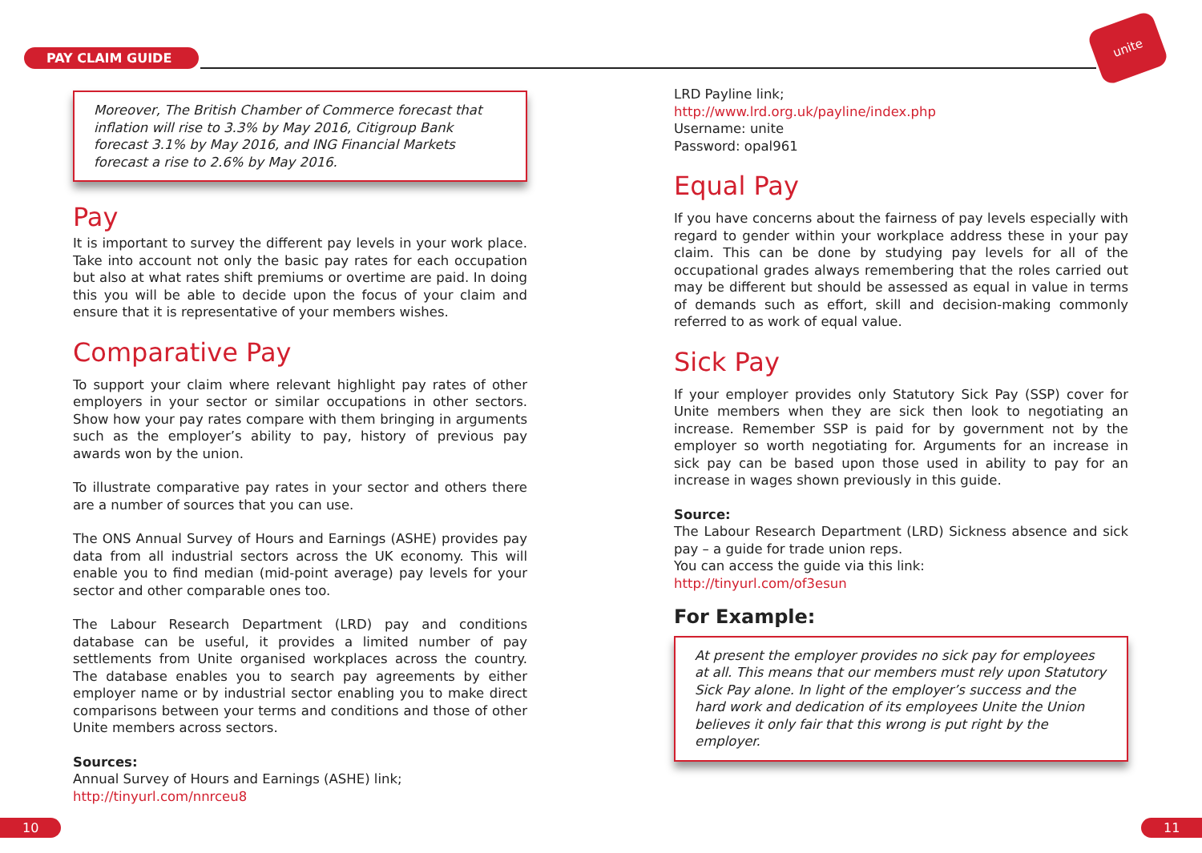PAY CLAIM GUIDE
unite
Moreover, The British Chamber of Commerce forecast that inflation will rise to 3.3% by May 2016, Citigroup Bank forecast 3.1% by May 2016, and ING Financial Markets forecast a rise to 2.6% by May 2016.
Pay
It is important to survey the different pay levels in your work place. Take into account not only the basic pay rates for each occupation but also at what rates shift premiums or overtime are paid. In doing this you will be able to decide upon the focus of your claim and ensure that it is representative of your members wishes.
Comparative Pay
To support your claim where relevant highlight pay rates of other employers in your sector or similar occupations in other sectors. Show how your pay rates compare with them bringing in arguments such as the employer’s ability to pay, history of previous pay awards won by the union.
To illustrate comparative pay rates in your sector and others there are a number of sources that you can use.
The ONS Annual Survey of Hours and Earnings (ASHE) provides pay data from all industrial sectors across the UK economy. This will enable you to find median (mid-point average) pay levels for your sector and other comparable ones too.
The Labour Research Department (LRD) pay and conditions database can be useful, it provides a limited number of pay settlements from Unite organised workplaces across the country. The database enables you to search pay agreements by either employer name or by industrial sector enabling you to make direct comparisons between your terms and conditions and those of other Unite members across sectors.
Sources:
Annual Survey of Hours and Earnings (ASHE) link;
http://tinyurl.com/nnrceu8
LRD Payline link;
http://www.lrd.org.uk/payline/index.php
Username: unite
Password: opal961
Equal Pay
If you have concerns about the fairness of pay levels especially with regard to gender within your workplace address these in your pay claim. This can be done by studying pay levels for all of the occupational grades always remembering that the roles carried out may be different but should be assessed as equal in value in terms of demands such as effort, skill and decision-making commonly referred to as work of equal value.
Sick Pay
If your employer provides only Statutory Sick Pay (SSP) cover for Unite members when they are sick then look to negotiating an increase. Remember SSP is paid for by government not by the employer so worth negotiating for. Arguments for an increase in sick pay can be based upon those used in ability to pay for an increase in wages shown previously in this guide.
Source:
The Labour Research Department (LRD) Sickness absence and sick pay – a guide for trade union reps.
You can access the guide via this link:
http://tinyurl.com/of3esun
For Example:
At present the employer provides no sick pay for employees at all. This means that our members must rely upon Statutory Sick Pay alone. In light of the employer’s success and the hard work and dedication of its employees Unite the Union believes it only fair that this wrong is put right by the employer.
10 11